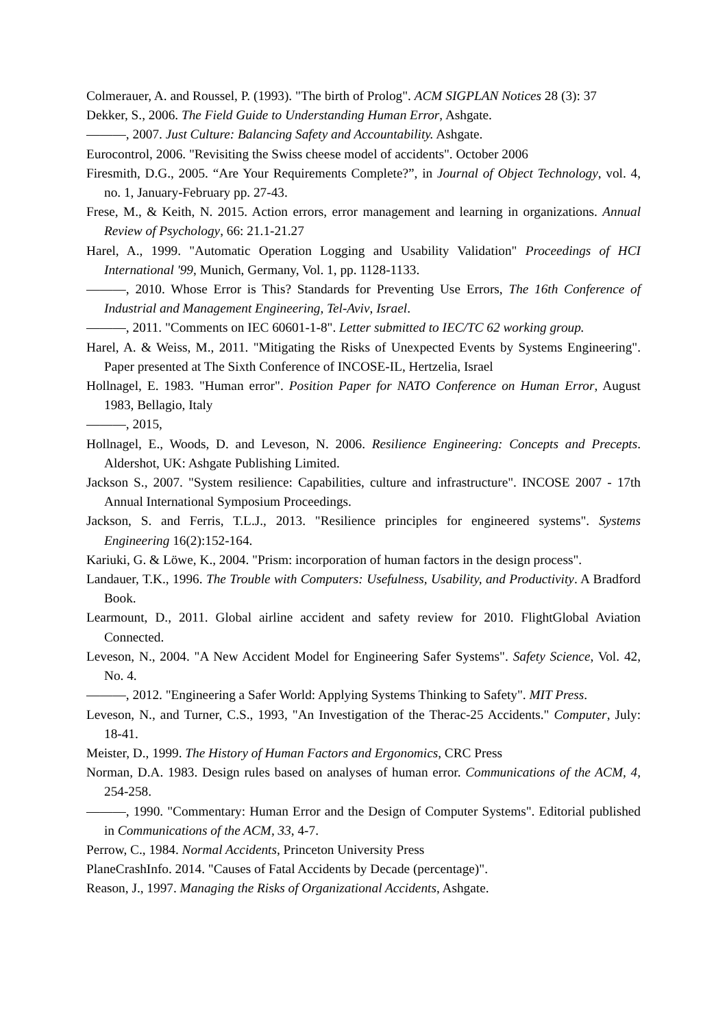Colmerauer, A. and Roussel, P. (1993). "The birth of Prolog". ACM SIGPLAN Notices 28 (3): 37
Dekker, S., 2006. The Field Guide to Understanding Human Error, Ashgate.
———, 2007. Just Culture: Balancing Safety and Accountability. Ashgate.
Eurocontrol, 2006. "Revisiting the Swiss cheese model of accidents". October 2006
Firesmith, D.G., 2005. “Are Your Requirements Complete?”, in Journal of Object Technology, vol. 4, no. 1, January-February pp. 27-43.
Frese, M., & Keith, N. 2015. Action errors, error management and learning in organizations. Annual Review of Psychology, 66: 21.1-21.27
Harel, A., 1999. "Automatic Operation Logging and Usability Validation" Proceedings of HCI International '99, Munich, Germany, Vol. 1, pp. 1128-1133.
———, 2010. Whose Error is This? Standards for Preventing Use Errors, The 16th Conference of Industrial and Management Engineering, Tel-Aviv, Israel.
———, 2011. "Comments on IEC 60601-1-8". Letter submitted to IEC/TC 62 working group.
Harel, A. & Weiss, M., 2011. "Mitigating the Risks of Unexpected Events by Systems Engineering". Paper presented at The Sixth Conference of INCOSE-IL, Hertzelia, Israel
Hollnagel, E. 1983. "Human error". Position Paper for NATO Conference on Human Error, August 1983, Bellagio, Italy
———, 2015,
Hollnagel, E., Woods, D. and Leveson, N. 2006. Resilience Engineering: Concepts and Precepts. Aldershot, UK: Ashgate Publishing Limited.
Jackson S., 2007. "System resilience: Capabilities, culture and infrastructure". INCOSE 2007 - 17th Annual International Symposium Proceedings.
Jackson, S. and Ferris, T.L.J., 2013. "Resilience principles for engineered systems". Systems Engineering 16(2):152-164.
Kariuki, G. & Löwe, K., 2004. "Prism: incorporation of human factors in the design process".
Landauer, T.K., 1996. The Trouble with Computers: Usefulness, Usability, and Productivity. A Bradford Book.
Learmount, D., 2011. Global airline accident and safety review for 2010. FlightGlobal Aviation Connected.
Leveson, N., 2004. "A New Accident Model for Engineering Safer Systems". Safety Science, Vol. 42, No. 4.
———, 2012. "Engineering a Safer World: Applying Systems Thinking to Safety". MIT Press.
Leveson, N., and Turner, C.S., 1993, "An Investigation of the Therac-25 Accidents." Computer, July: 18-41.
Meister, D., 1999. The History of Human Factors and Ergonomics, CRC Press
Norman, D.A. 1983. Design rules based on analyses of human error. Communications of the ACM, 4, 254-258.
———, 1990. "Commentary: Human Error and the Design of Computer Systems". Editorial published in Communications of the ACM, 33, 4-7.
Perrow, C., 1984. Normal Accidents, Princeton University Press
PlaneCrashInfo. 2014. "Causes of Fatal Accidents by Decade (percentage)".
Reason, J., 1997. Managing the Risks of Organizational Accidents, Ashgate.